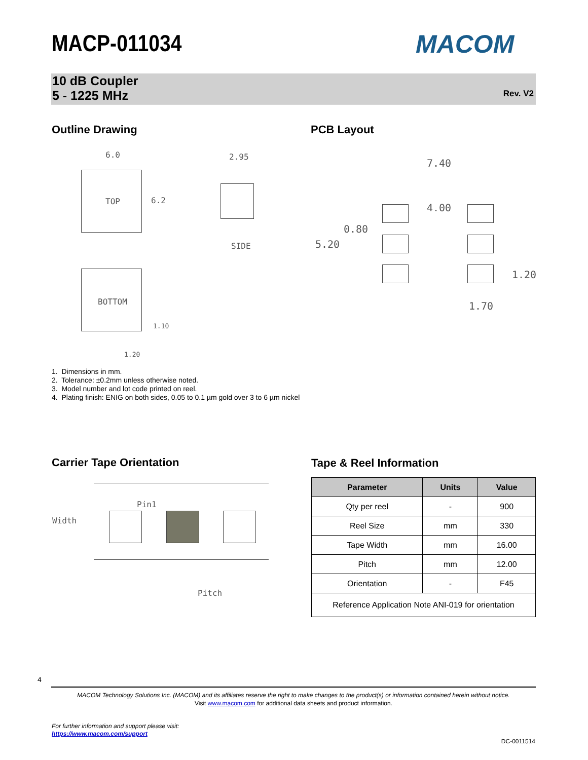MACP-011034 MACOM
10 dB Coupler
5 - 1225 MHz
Rev. V2
Outline Drawing PCB Layout
6.0
TOP 6.2
2.95
SIDE
BOTTOM
1.10
1.20
7.40
4.00
0.80
5.20
1.20
1.70
1. Dimensions in mm.
2. Tolerance: ±0.2mm unless otherwise noted.
3. Model number and lot code printed on reel.
4. Plating finish: ENIG on both sides, 0.05 to 0.1 µm gold over 3 to 6 µm nickel
Carrier Tape Orientation Tape & Reel Information
Width
Pin1
Pitch
| Parameter | Units | Value |
| --- | --- | --- |
| Qty per reel | - | 900 |
| Reel Size | mm | 330 |
| Tape Width | mm | 16.00 |
| Pitch | mm | 12.00 |
| Orientation | - | F45 |
| Reference Application Note ANI-019 for orientation | | |
4
MACOM Technology Solutions Inc. (MACOM) and its affiliates reserve the right to make changes to the product(s) or information contained herein without notice.
Visit www.macom.com for additional data sheets and product information.
For further information and support please visit:
https://www.macom.com/support
DC-0011514